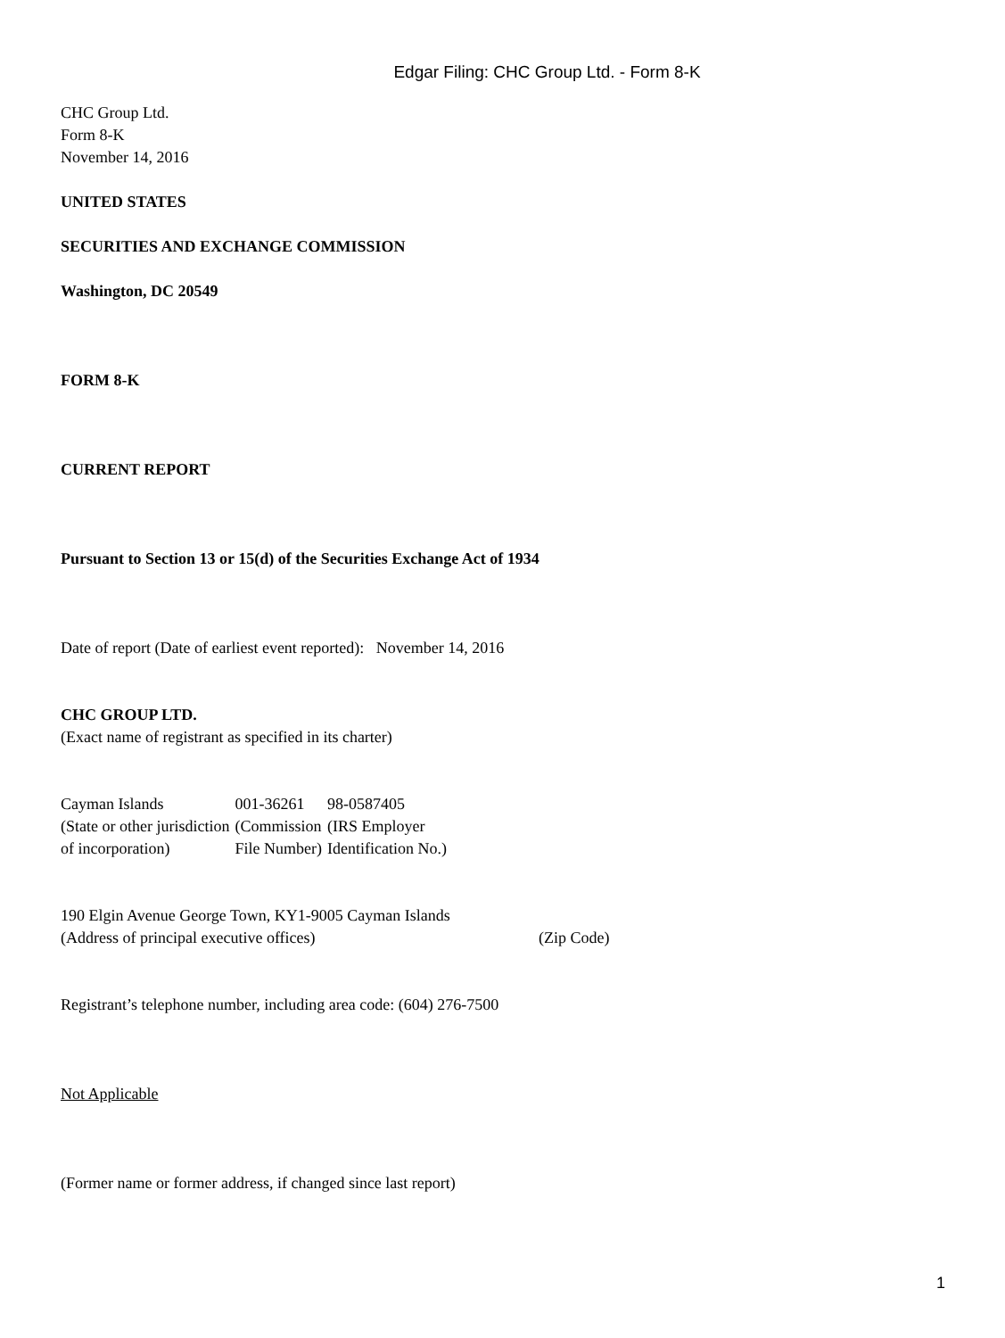Edgar Filing: CHC Group Ltd. - Form 8-K
CHC Group Ltd.
Form 8-K
November 14, 2016
UNITED STATES
SECURITIES AND EXCHANGE COMMISSION
Washington, DC 20549
FORM 8-K
CURRENT REPORT
Pursuant to Section 13 or 15(d) of the Securities Exchange Act of 1934
Date of report (Date of earliest event reported): November 14, 2016
CHC GROUP LTD.
(Exact name of registrant as specified in its charter)
| Cayman Islands | 001-36261 | 98-0587405 |
| (State or other jurisdiction of incorporation) | (Commission File Number) | (IRS Employer Identification No.) |
| 190 Elgin Avenue George Town, KY1-9005 Cayman Islands | |
| (Address of principal executive offices) | (Zip Code) |
Registrant’s telephone number, including area code: (604) 276-7500
Not Applicable
(Former name or former address, if changed since last report)
1